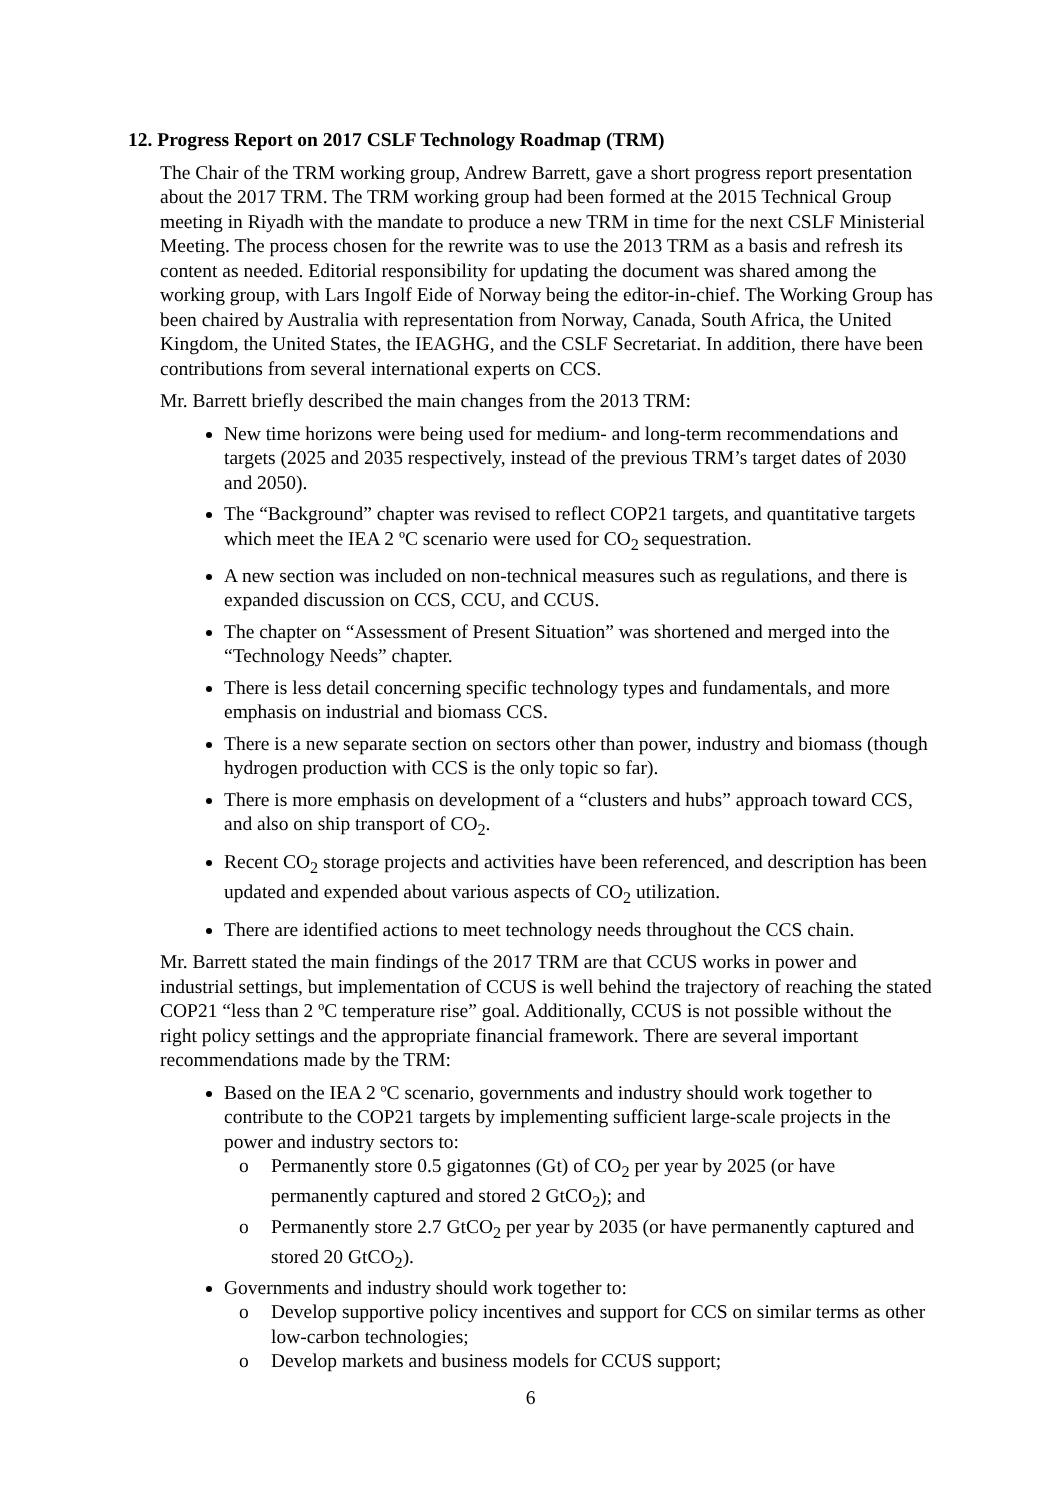12. Progress Report on 2017 CSLF Technology Roadmap (TRM)
The Chair of the TRM working group, Andrew Barrett, gave a short progress report presentation about the 2017 TRM. The TRM working group had been formed at the 2015 Technical Group meeting in Riyadh with the mandate to produce a new TRM in time for the next CSLF Ministerial Meeting. The process chosen for the rewrite was to use the 2013 TRM as a basis and refresh its content as needed. Editorial responsibility for updating the document was shared among the working group, with Lars Ingolf Eide of Norway being the editor-in-chief. The Working Group has been chaired by Australia with representation from Norway, Canada, South Africa, the United Kingdom, the United States, the IEAGHG, and the CSLF Secretariat. In addition, there have been contributions from several international experts on CCS.
Mr. Barrett briefly described the main changes from the 2013 TRM:
New time horizons were being used for medium- and long-term recommendations and targets (2025 and 2035 respectively, instead of the previous TRM’s target dates of 2030 and 2050).
The “Background” chapter was revised to reflect COP21 targets, and quantitative targets which meet the IEA 2 ºC scenario were used for CO<sub>2</sub> sequestration.
A new section was included on non-technical measures such as regulations, and there is expanded discussion on CCS, CCU, and CCUS.
The chapter on “Assessment of Present Situation” was shortened and merged into the “Technology Needs” chapter.
There is less detail concerning specific technology types and fundamentals, and more emphasis on industrial and biomass CCS.
There is a new separate section on sectors other than power, industry and biomass (though hydrogen production with CCS is the only topic so far).
There is more emphasis on development of a “clusters and hubs” approach toward CCS, and also on ship transport of CO<sub>2</sub>.
Recent CO<sub>2</sub> storage projects and activities have been referenced, and description has been updated and expended about various aspects of CO<sub>2</sub> utilization.
There are identified actions to meet technology needs throughout the CCS chain.
Mr. Barrett stated the main findings of the 2017 TRM are that CCUS works in power and industrial settings, but implementation of CCUS is well behind the trajectory of reaching the stated COP21 “less than 2 ºC temperature rise” goal. Additionally, CCUS is not possible without the right policy settings and the appropriate financial framework. There are several important recommendations made by the TRM:
Based on the IEA 2 ºC scenario, governments and industry should work together to contribute to the COP21 targets by implementing sufficient large-scale projects in the power and industry sectors to:
o Permanently store 0.5 gigatonnes (Gt) of CO<sub>2</sub> per year by 2025 (or have permanently captured and stored 2 GtCO<sub>2</sub>); and
o Permanently store 2.7 GtCO<sub>2</sub> per year by 2035 (or have permanently captured and stored 20 GtCO<sub>2</sub>).
Governments and industry should work together to:
o Develop supportive policy incentives and support for CCS on similar terms as other low-carbon technologies;
o Develop markets and business models for CCUS support;
6